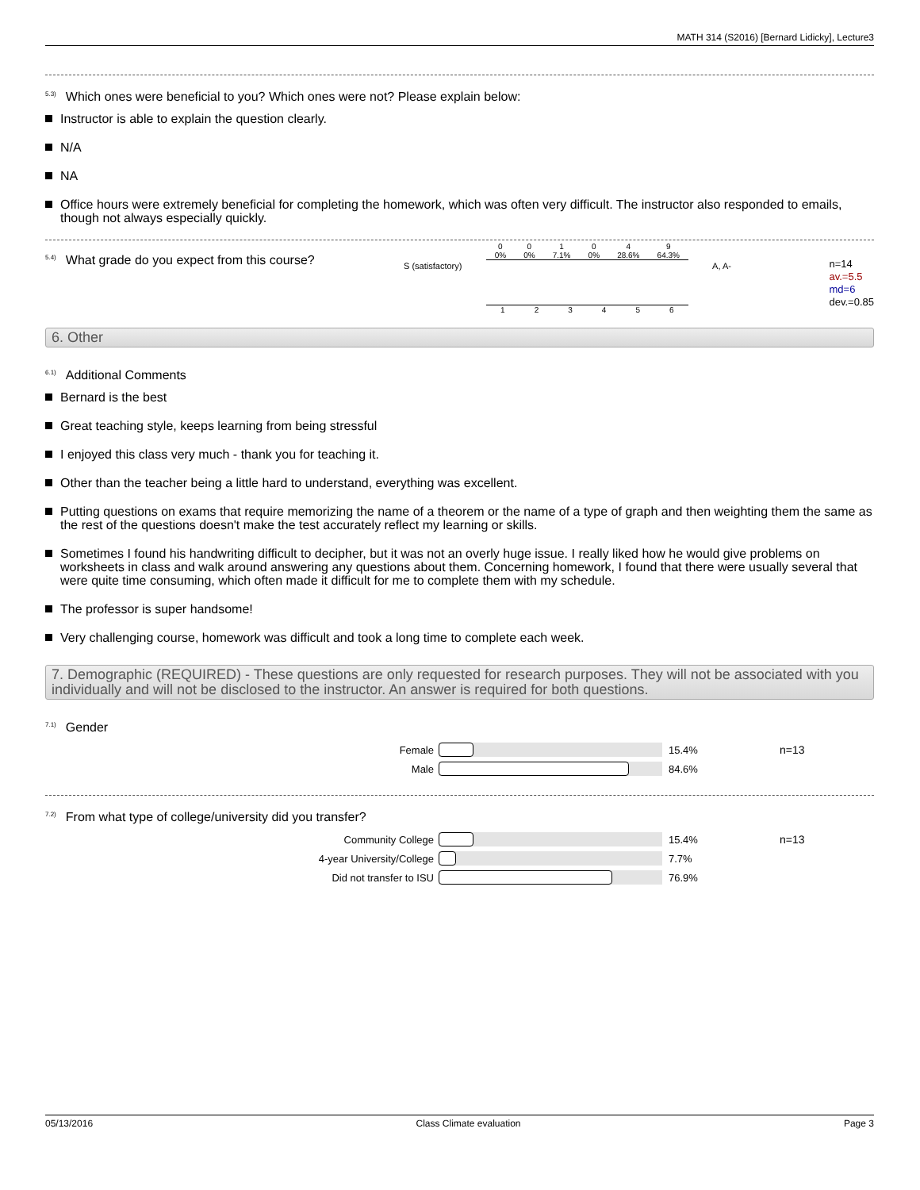MATH 314 (S2016) [Bernard Lidicky], Lecture3
<sup>5.3)</sup>Which ones were beneficial to you? Which ones were not? Please explain below:
Instructor is able to explain the question clearly.
N/A
NA
Office hours were extremely beneficial for completing the homework, which was often very difficult. The instructor also responded to emails, though not always especially quickly.
<sup>5.4)</sup>What grade do you expect from this course?
S (satisfactory)
0
0% 0
0% 1
7.1% 0
0% 4
28.6% 9
64.3%
1 2 3 4 5 6
A, A-
n=14
av.=5.5
md=6
dev.=0.85
6. Other
<sup>6.1)</sup>Additional Comments
Bernard is the best
Great teaching style, keeps learning from being stressful
I enjoyed this class very much - thank you for teaching it.
Other than the teacher being a little hard to understand, everything was excellent.
Putting questions on exams that require memorizing the name of a theorem or the name of a type of graph and then weighting them the same as the rest of the questions doesn't make the test accurately reflect my learning or skills.
Sometimes I found his handwriting difficult to decipher, but it was not an overly huge issue. I really liked how he would give problems on worksheets in class and walk around answering any questions about them. Concerning homework, I found that there were usually several that were quite time consuming, which often made it difficult for me to complete them with my schedule.
The professor is super handsome!
Very challenging course, homework was difficult and took a long time to complete each week.
7. Demographic (REQUIRED) - These questions are only requested for research purposes. They will not be associated with you individually and will not be disclosed to the instructor. An answer is required for both questions.
<sup>7.1)</sup>Gender
Female 15.4% n=13
Male 84.6%
<sup>7.2)</sup>From what type of college/university did you transfer?
Community College 15.4% n=13
4-year University/College 7.7%
Did not transfer to ISU 76.9%
05/13/2016 Class Climate evaluation Page 3